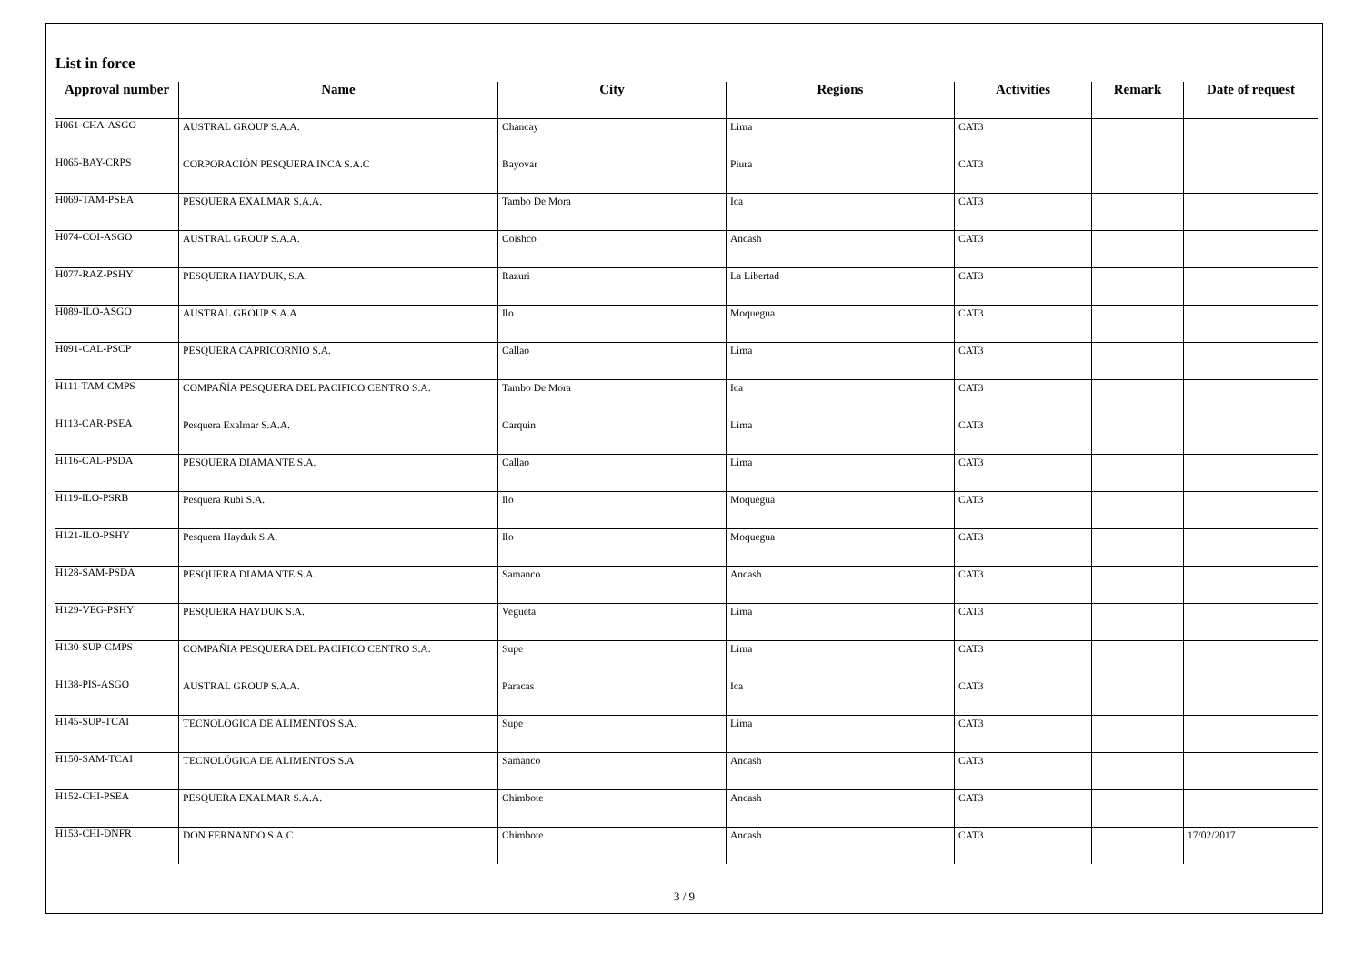List in force
| Approval number | Name | City | Regions | Activities | Remark | Date of request |
| --- | --- | --- | --- | --- | --- | --- |
| H061-CHA-ASGO | AUSTRAL GROUP S.A.A. | Chancay | Lima | CAT3 | | |
| H065-BAY-CRPS | CORPORACIÓN PESQUERA INCA S.A.C | Bayovar | Piura | CAT3 | | |
| H069-TAM-PSEA | PESQUERA EXALMAR S.A.A. | Tambo De Mora | Ica | CAT3 | | |
| H074-COI-ASGO | AUSTRAL GROUP S.A.A. | Coishco | Ancash | CAT3 | | |
| H077-RAZ-PSHY | PESQUERA HAYDUK, S.A. | Razuri | La Libertad | CAT3 | | |
| H089-ILO-ASGO | AUSTRAL GROUP S.A.A | Ilo | Moquegua | CAT3 | | |
| H091-CAL-PSCP | PESQUERA CAPRICORNIO S.A. | Callao | Lima | CAT3 | | |
| H111-TAM-CMPS | COMPAÑÍA PESQUERA DEL PACIFICO CENTRO S.A. | Tambo De Mora | Ica | CAT3 | | |
| H113-CAR-PSEA | Pesquera Exalmar S.A.A. | Carquin | Lima | CAT3 | | |
| H116-CAL-PSDA | PESQUERA DIAMANTE S.A. | Callao | Lima | CAT3 | | |
| H119-ILO-PSRB | Pesquera Rubi S.A. | Ilo | Moquegua | CAT3 | | |
| H121-ILO-PSHY | Pesquera Hayduk S.A. | Ilo | Moquegua | CAT3 | | |
| H128-SAM-PSDA | PESQUERA DIAMANTE S.A. | Samanco | Ancash | CAT3 | | |
| H129-VEG-PSHY | PESQUERA HAYDUK S.A. | Vegueta | Lima | CAT3 | | |
| H130-SUP-CMPS | COMPAÑIA PESQUERA DEL PACIFICO CENTRO S.A. | Supe | Lima | CAT3 | | |
| H138-PIS-ASGO | AUSTRAL GROUP S.A.A. | Paracas | Ica | CAT3 | | |
| H145-SUP-TCAI | TECNOLOGICA DE ALIMENTOS S.A. | Supe | Lima | CAT3 | | |
| H150-SAM-TCAI | TECNOLÓGICA DE ALIMENTOS S.A | Samanco | Ancash | CAT3 | | |
| H152-CHI-PSEA | PESQUERA EXALMAR S.A.A. | Chimbote | Ancash | CAT3 | | |
| H153-CHI-DNFR | DON FERNANDO S.A.C | Chimbote | Ancash | CAT3 | | 17/02/2017 |
3 / 9